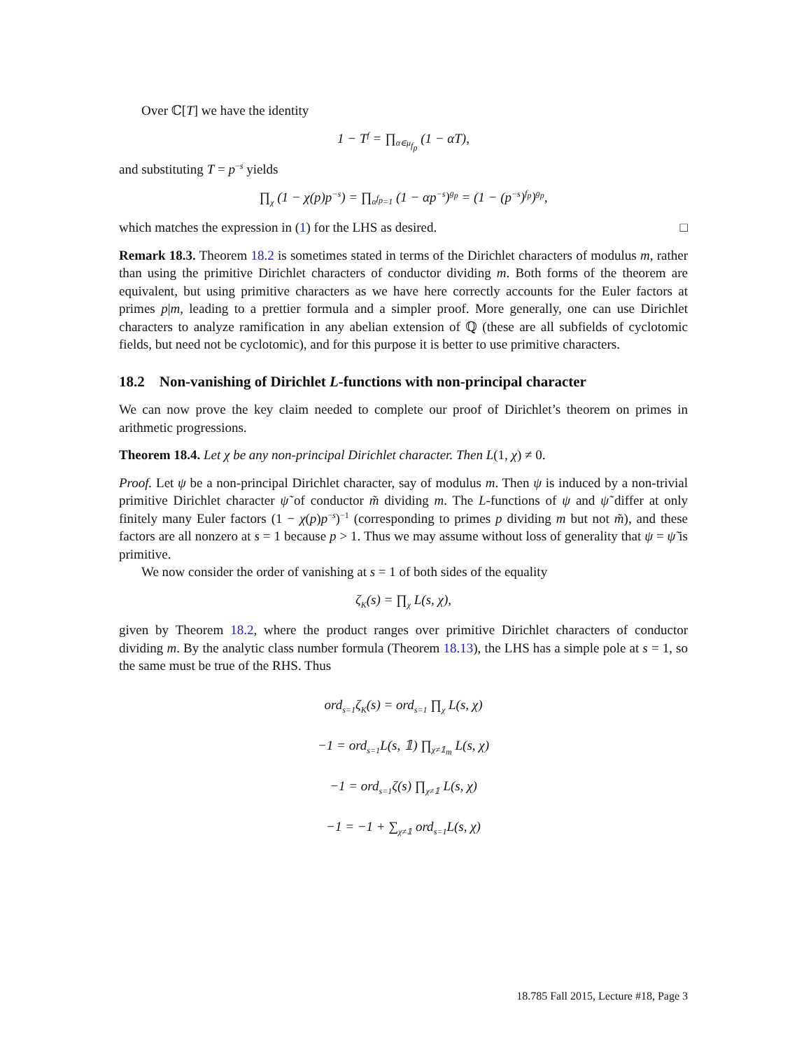Over ℂ[T] we have the identity
1 − T<sup>f</sup> = ∏<sub>α∈μ<sub>f<sub>p</sub></sub></sub> (1 − αT),
and substituting T = p<sup>−s</sup> yields
∏<sub>χ</sub> (1 − χ(p)p<sup>−s</sup>) = ∏<sub>α<sup>f<sub>p</sub></sup>=1</sub> (1 − αp<sup>−s</sup>)<sup>g<sub>p</sub></sup> = (1 − (p<sup>−s</sup>)<sup>f<sub>p</sub></sup>)<sup>g<sub>p</sub></sup>,
which matches the expression in (1) for the LHS as desired. □
Remark 18.3. Theorem 18.2 is sometimes stated in terms of the Dirichlet characters of modulus m, rather than using the primitive Dirichlet characters of conductor dividing m. Both forms of the theorem are equivalent, but using primitive characters as we have here correctly accounts for the Euler factors at primes p|m, leading to a prettier formula and a simpler proof. More generally, one can use Dirichlet characters to analyze ramification in any abelian extension of ℚ (these are all subfields of cyclotomic fields, but need not be cyclotomic), and for this purpose it is better to use primitive characters.
18.2 Non-vanishing of Dirichlet L-functions with non-principal character
We can now prove the key claim needed to complete our proof of Dirichlet’s theorem on primes in arithmetic progressions.
Theorem 18.4. Let χ be any non-principal Dirichlet character. Then L(1, χ) ≠ 0.
Proof. Let ψ be a non-principal Dirichlet character, say of modulus m. Then ψ is induced by a non-trivial primitive Dirichlet character ψ̃ of conductor m̃ dividing m. The L-functions of ψ and ψ̃ differ at only finitely many Euler factors (1 − χ(p)p<sup>−s</sup>)<sup>−1</sup> (corresponding to primes p dividing m but not m̃), and these factors are all nonzero at s = 1 because p > 1. Thus we may assume without loss of generality that ψ = ψ̃ is primitive.
We now consider the order of vanishing at s = 1 of both sides of the equality
ζ<sub>K</sub>(s) = ∏<sub>χ</sub> L(s, χ),
given by Theorem 18.2, where the product ranges over primitive Dirichlet characters of conductor dividing m. By the analytic class number formula (Theorem 18.13), the LHS has a simple pole at s = 1, so the same must be true of the RHS. Thus
ord<sub>s=1</sub>ζ<sub>K</sub>(s) = ord<sub>s=1</sub> ∏<sub>χ</sub> L(s, χ)
−1 = ord<sub>s=1</sub>L(s, 𝟙) ∏<sub>χ≠𝟙<sub>m</sub></sub> L(s, χ)
−1 = ord<sub>s=1</sub>ζ(s) ∏<sub>χ≠𝟙</sub> L(s, χ)
−1 = −1 + ∑<sub>χ≠𝟙</sub> ord<sub>s=1</sub>L(s, χ)
18.785 Fall 2015, Lecture #18, Page 3